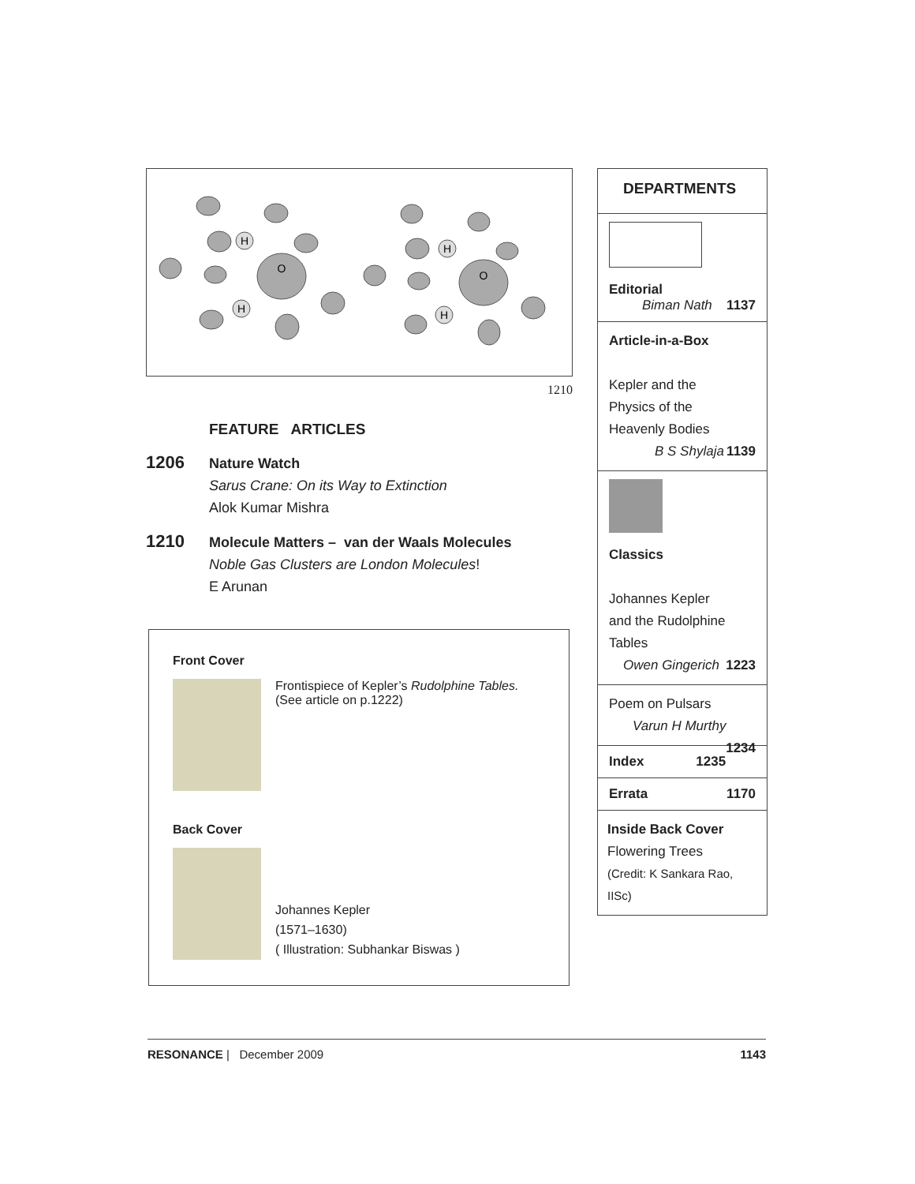H
O
H
H
O
H
1210
FEATURE ARTICLES
1206
Nature Watch
Sarus Crane: On its Way to Extinction
Alok Kumar Mishra
1210
Molecule Matters – van der Waals Molecules
Noble Gas Clusters are London Molecules!
E Arunan
Front Cover
Frontispiece of Kepler’s Rudolphine Tables.
(See article on p.1222)
Back Cover
Johannes Kepler
(1571–1630)
( Illustration: Subhankar Biswas )
DEPARTMENTS
Editorial
Biman Nath 1137
Article-in-a-Box
Kepler and the
Physics of the
Heavenly Bodies
B S Shylaja 1139
Classics
Johannes Kepler
and the Rudolphine
Tables
Owen Gingerich 1223
Poem on Pulsars
Varun H Murthy 1234
Index 1235
Errata 1170
Inside Back Cover
Flowering Trees
(Credit: K Sankara Rao, IISc)
RESONANCE | December 2009 1143